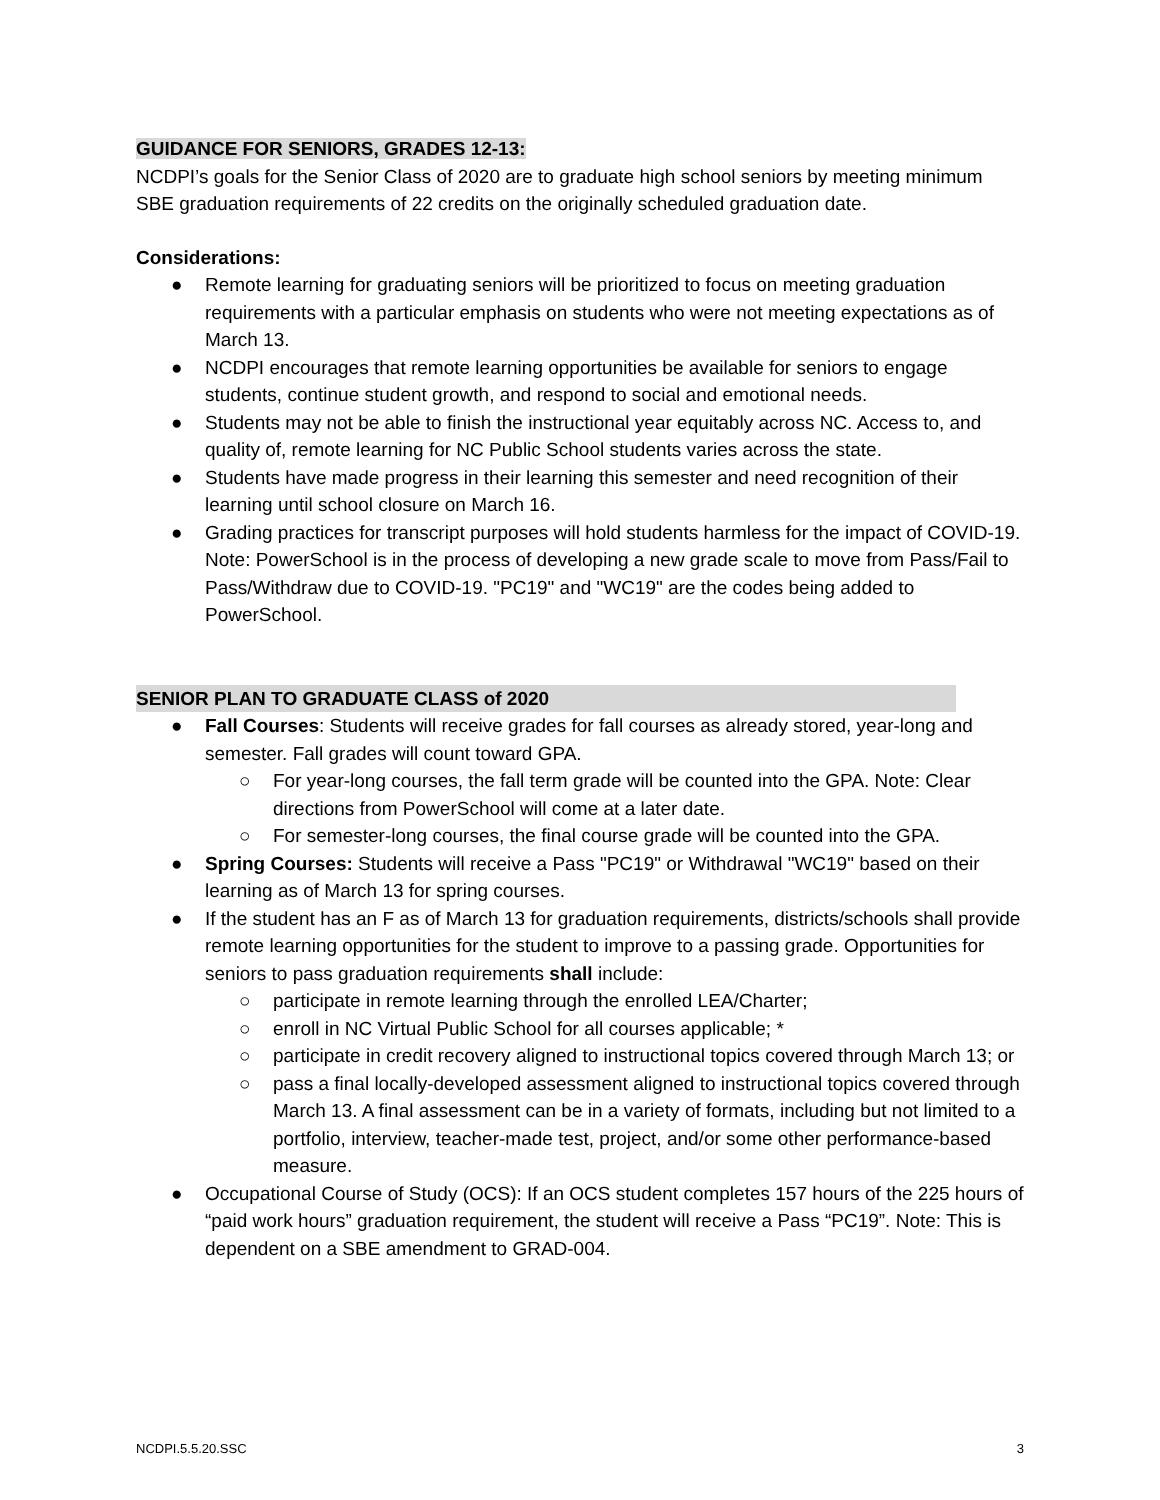GUIDANCE FOR SENIORS, GRADES 12-13:
NCDPI’s goals for the Senior Class of 2020 are to graduate high school seniors by meeting minimum SBE graduation requirements of 22 credits on the originally scheduled graduation date.
Considerations:
● Remote learning for graduating seniors will be prioritized to focus on meeting graduation requirements with a particular emphasis on students who were not meeting expectations as of March 13.
● NCDPI encourages that remote learning opportunities be available for seniors to engage students, continue student growth, and respond to social and emotional needs.
● Students may not be able to finish the instructional year equitably across NC. Access to, and quality of, remote learning for NC Public School students varies across the state.
● Students have made progress in their learning this semester and need recognition of their learning until school closure on March 16.
● Grading practices for transcript purposes will hold students harmless for the impact of COVID-19. Note: PowerSchool is in the process of developing a new grade scale to move from Pass/Fail to Pass/Withdraw due to COVID-19. "PC19" and "WC19" are the codes being added to PowerSchool.
SENIOR PLAN TO GRADUATE CLASS of 2020
● Fall Courses: Students will receive grades for fall courses as already stored, year-long and semester. Fall grades will count toward GPA.
○ For year-long courses, the fall term grade will be counted into the GPA. Note: Clear directions from PowerSchool will come at a later date.
○ For semester-long courses, the final course grade will be counted into the GPA.
● Spring Courses: Students will receive a Pass "PC19" or Withdrawal "WC19" based on their learning as of March 13 for spring courses.
● If the student has an F as of March 13 for graduation requirements, districts/schools shall provide remote learning opportunities for the student to improve to a passing grade. Opportunities for seniors to pass graduation requirements shall include:
○ participate in remote learning through the enrolled LEA/Charter;
○ enroll in NC Virtual Public School for all courses applicable; *
○ participate in credit recovery aligned to instructional topics covered through March 13; or
○ pass a final locally-developed assessment aligned to instructional topics covered through March 13. A final assessment can be in a variety of formats, including but not limited to a portfolio, interview, teacher-made test, project, and/or some other performance-based measure.
● Occupational Course of Study (OCS): If an OCS student completes 157 hours of the 225 hours of “paid work hours” graduation requirement, the student will receive a Pass “PC19”. Note: This is dependent on a SBE amendment to GRAD-004.
NCDPI.5.5.20.SSC 3